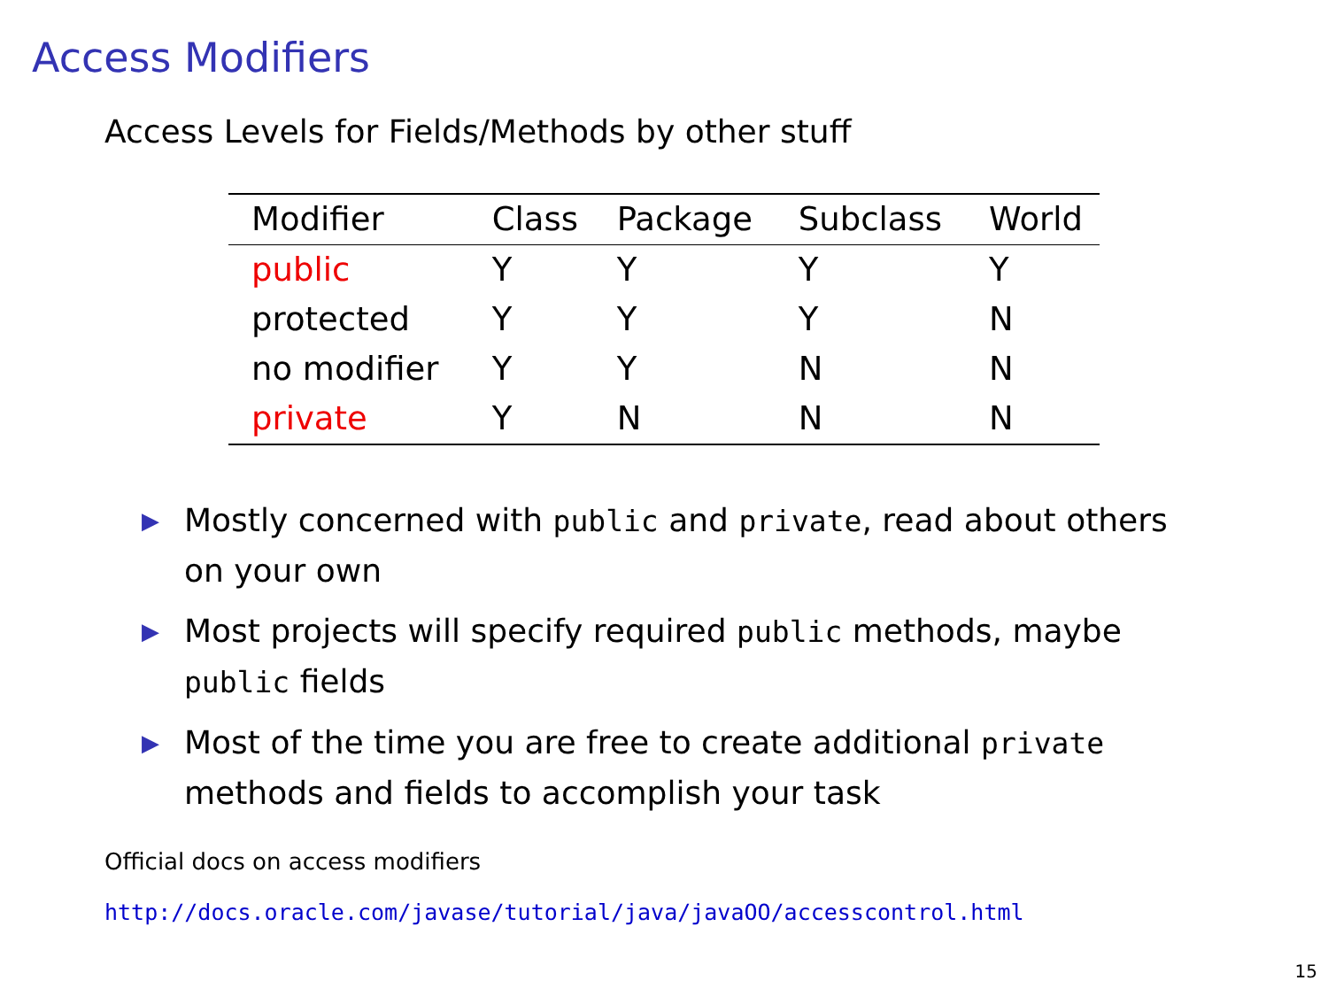Access Modifiers
Access Levels for Fields/Methods by other stuff
| Modifier | Class | Package | Subclass | World |
| --- | --- | --- | --- | --- |
| public | Y | Y | Y | Y |
| protected | Y | Y | Y | N |
| no modifier | Y | Y | N | N |
| private | Y | N | N | N |
▶ Mostly concerned with public and private, read about others on your own
▶ Most projects will specify required public methods, maybe public fields
▶ Most of the time you are free to create additional private methods and fields to accomplish your task
Official docs on access modifiers
http://docs.oracle.com/javase/tutorial/java/javaOO/accesscontrol.html
15